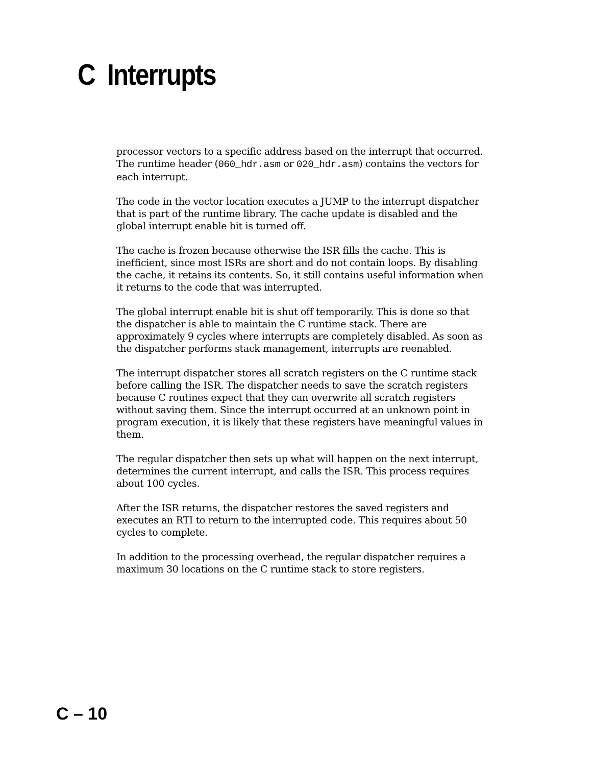C Interrupts
processor vectors to a specific address based on the interrupt that occurred. The runtime header (060_hdr.asm or 020_hdr.asm) contains the vectors for each interrupt.
The code in the vector location executes a JUMP to the interrupt dispatcher that is part of the runtime library. The cache update is disabled and the global interrupt enable bit is turned off.
The cache is frozen because otherwise the ISR fills the cache. This is inefficient, since most ISRs are short and do not contain loops. By disabling the cache, it retains its contents. So, it still contains useful information when it returns to the code that was interrupted.
The global interrupt enable bit is shut off temporarily. This is done so that the dispatcher is able to maintain the C runtime stack. There are approximately 9 cycles where interrupts are completely disabled. As soon as the dispatcher performs stack management, interrupts are reenabled.
The interrupt dispatcher stores all scratch registers on the C runtime stack before calling the ISR. The dispatcher needs to save the scratch registers because C routines expect that they can overwrite all scratch registers without saving them. Since the interrupt occurred at an unknown point in program execution, it is likely that these registers have meaningful values in them.
The regular dispatcher then sets up what will happen on the next interrupt, determines the current interrupt, and calls the ISR. This process requires about 100 cycles.
After the ISR returns, the dispatcher restores the saved registers and executes an RTI to return to the interrupted code. This requires about 50 cycles to complete.
In addition to the processing overhead, the regular dispatcher requires a maximum 30 locations on the C runtime stack to store registers.
C – 10